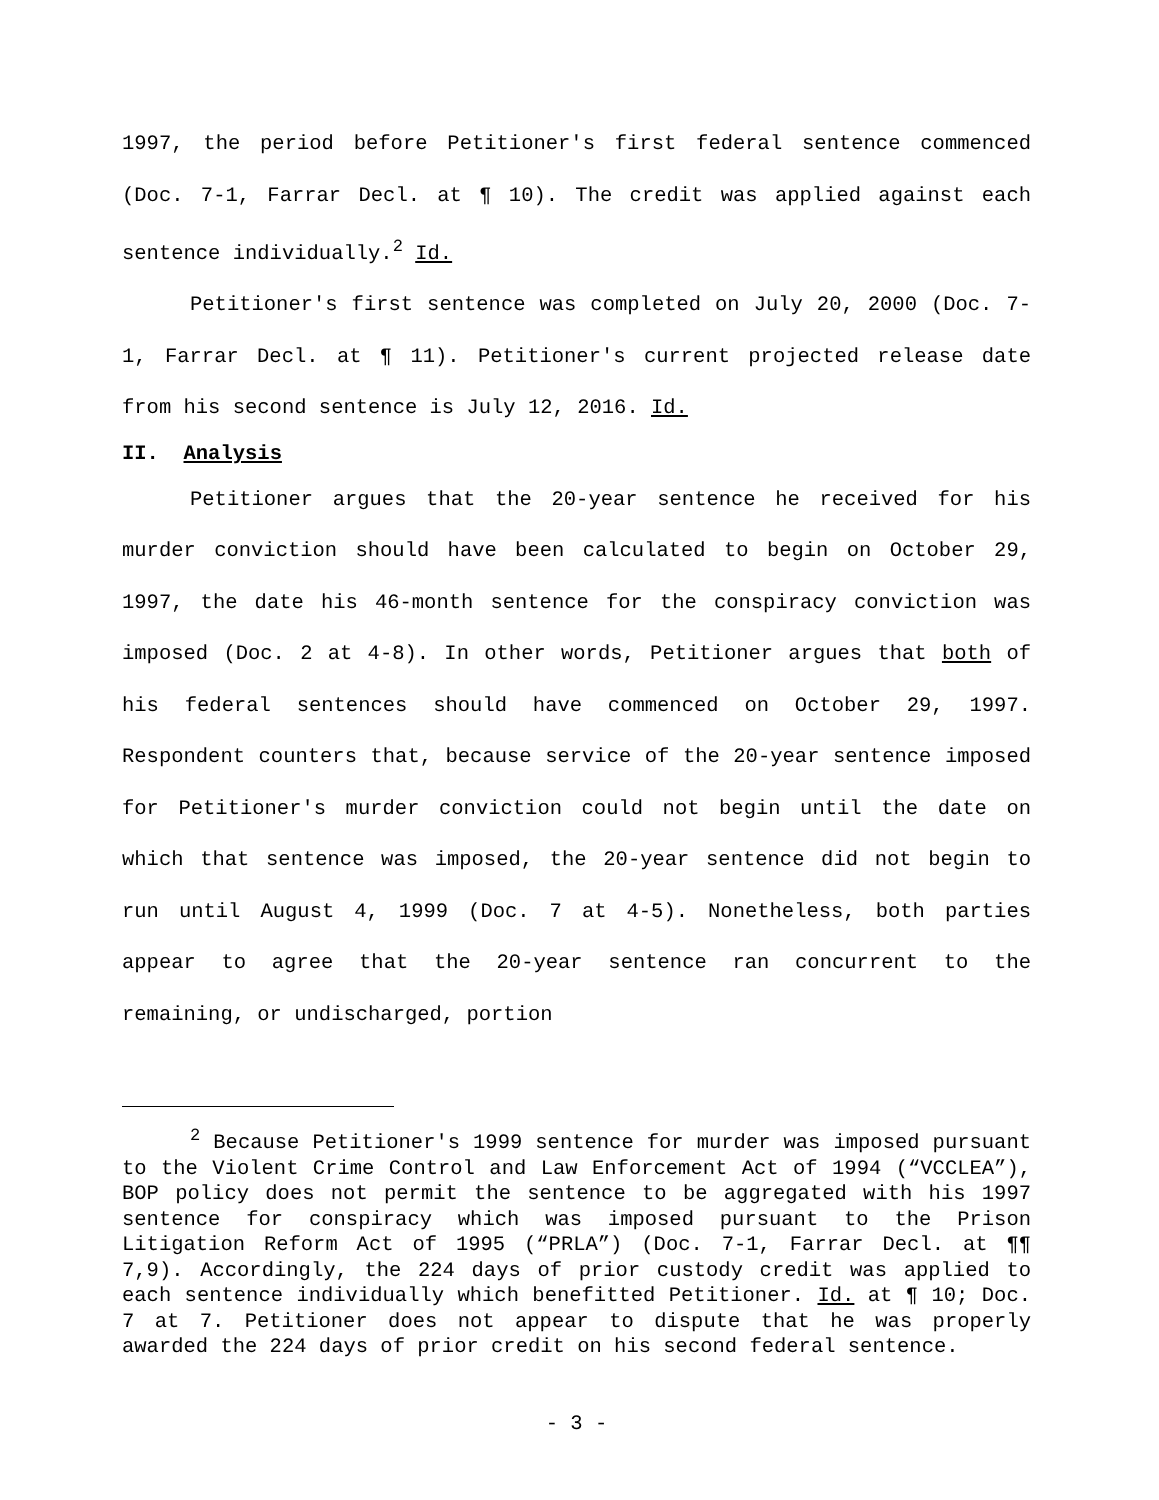1997, the period before Petitioner's first federal sentence commenced (Doc. 7-1, Farrar Decl. at ¶ 10). The credit was applied against each sentence individually.<sup>2</sup> Id.
Petitioner's first sentence was completed on July 20, 2000 (Doc. 7-1, Farrar Decl. at ¶ 11). Petitioner's current projected release date from his second sentence is July 12, 2016. Id.
II. Analysis
Petitioner argues that the 20-year sentence he received for his murder conviction should have been calculated to begin on October 29, 1997, the date his 46-month sentence for the conspiracy conviction was imposed (Doc. 2 at 4-8). In other words, Petitioner argues that both of his federal sentences should have commenced on October 29, 1997. Respondent counters that, because service of the 20-year sentence imposed for Petitioner's murder conviction could not begin until the date on which that sentence was imposed, the 20-year sentence did not begin to run until August 4, 1999 (Doc. 7 at 4-5). Nonetheless, both parties appear to agree that the 20-year sentence ran concurrent to the remaining, or undischarged, portion
<sup>2</sup> Because Petitioner's 1999 sentence for murder was imposed pursuant to the Violent Crime Control and Law Enforcement Act of 1994 (“VCCLEA”), BOP policy does not permit the sentence to be aggregated with his 1997 sentence for conspiracy which was imposed pursuant to the Prison Litigation Reform Act of 1995 (“PRLA”) (Doc. 7-1, Farrar Decl. at ¶¶ 7,9). Accordingly, the 224 days of prior custody credit was applied to each sentence individually which benefitted Petitioner. Id. at ¶ 10; Doc. 7 at 7. Petitioner does not appear to dispute that he was properly awarded the 224 days of prior credit on his second federal sentence.
- 3 -